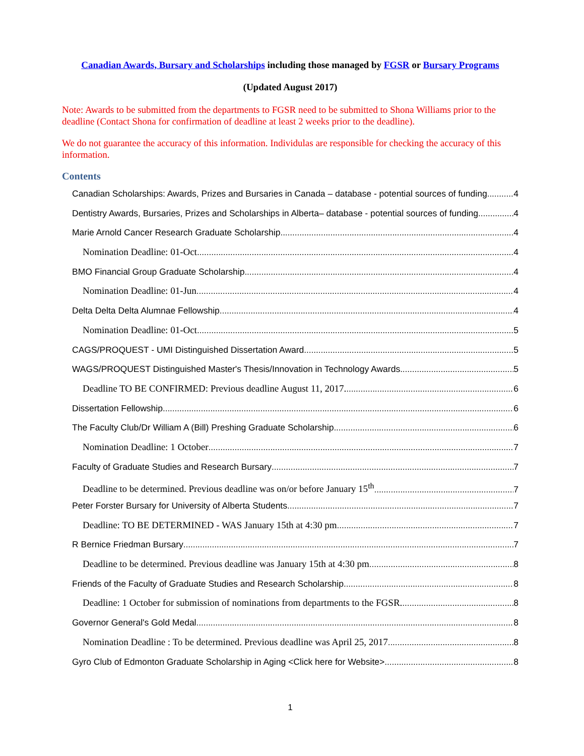Canadian Awards, Bursary and Scholarships including those managed by FGSR or Bursary Programs
(Updated August 2017)
Note: Awards to be submitted from the departments to FGSR need to be submitted to Shona Williams prior to the deadline (Contact Shona for confirmation of deadline at least 2 weeks prior to the deadline).
We do not guarantee the accuracy of this information. Individulas are responsible for checking the accuracy of this information.
Contents
Canadian Scholarships: Awards, Prizes and Bursaries in Canada – database - potential sources of funding 4
Dentistry Awards, Bursaries, Prizes and Scholarships in Alberta– database - potential sources of funding 4
Marie Arnold Cancer Research Graduate Scholarship 4
Nomination Deadline: 01-Oct 4
BMO Financial Group Graduate Scholarship 4
Nomination Deadline: 01-Jun 4
Delta Delta Delta Alumnae Fellowship 4
Nomination Deadline: 01-Oct 5
CAGS/PROQUEST - UMI Distinguished Dissertation Award 5
WAGS/PROQUEST Distinguished Master's Thesis/Innovation in Technology Awards 5
Deadline TO BE CONFIRMED: Previous deadline August 11, 2017. 6
Dissertation Fellowship 6
The Faculty Club/Dr William A (Bill) Preshing Graduate Scholarship 6
Nomination Deadline: 1 October 7
Faculty of Graduate Studies and Research Bursary 7
Deadline to be determined. Previous deadline was on/or before January 15<sup>th</sup> 7
Peter Forster Bursary for University of Alberta Students 7
Deadline: TO BE DETERMINED - WAS January 15th at 4:30 pm 7
R Bernice Friedman Bursary 7
Deadline to be determined. Previous deadline was January 15th at 4:30 pm 8
Friends of the Faculty of Graduate Studies and Research Scholarship 8
Deadline: 1 October for submission of nominations from departments to the FGSR. 8
Governor General's Gold Medal 8
Nomination Deadline : To be determined. Previous deadline was April 25, 2017 8
Gyro Club of Edmonton Graduate Scholarship in Aging <Click here for Website> 8
1